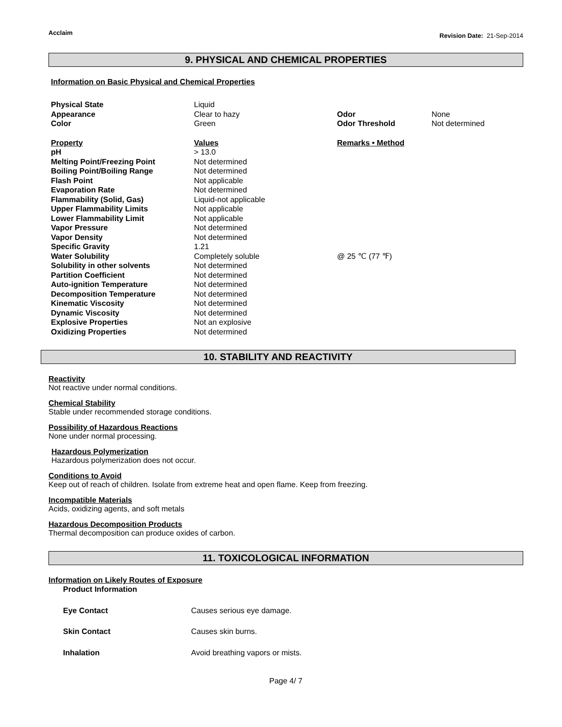Acclaim Revision Date: 21-Sep-2014
9. PHYSICAL AND CHEMICAL PROPERTIES
Information on Basic Physical and Chemical Properties
| Physical State | Liquid | | |
| Appearance | Clear to hazy | Odor | None |
| Color | Green | Odor Threshold | Not determined |
| Property | Values | Remarks • Method | |
| pH | > 13.0 | | |
| Melting Point/Freezing Point | Not determined | | |
| Boiling Point/Boiling Range | Not determined | | |
| Flash Point | Not applicable | | |
| Evaporation Rate | Not determined | | |
| Flammability (Solid, Gas) | Liquid-not applicable | | |
| Upper Flammability Limits | Not applicable | | |
| Lower Flammability Limit | Not applicable | | |
| Vapor Pressure | Not determined | | |
| Vapor Density | Not determined | | |
| Specific Gravity | 1.21 | | |
| Water Solubility | Completely soluble | @ 25 ℃ (77 ℉) | |
| Solubility in other solvents | Not determined | | |
| Partition Coefficient | Not determined | | |
| Auto-ignition Temperature | Not determined | | |
| Decomposition Temperature | Not determined | | |
| Kinematic Viscosity | Not determined | | |
| Dynamic Viscosity | Not determined | | |
| Explosive Properties | Not an explosive | | |
| Oxidizing Properties | Not determined | | |
10. STABILITY AND REACTIVITY
Reactivity
Not reactive under normal conditions.
Chemical Stability
Stable under recommended storage conditions.
Possibility of Hazardous Reactions
None under normal processing.
Hazardous Polymerization
Hazardous polymerization does not occur.
Conditions to Avoid
Keep out of reach of children. Isolate from extreme heat and open flame. Keep from freezing.
Incompatible Materials
Acids, oxidizing agents, and soft metals
Hazardous Decomposition Products
Thermal decomposition can produce oxides of carbon.
11. TOXICOLOGICAL INFORMATION
Information on Likely Routes of Exposure
| Product Information | |
| Eye Contact | Causes serious eye damage. |
| Skin Contact | Causes skin burns. |
| Inhalation | Avoid breathing vapors or mists. |
Page 4/ 7